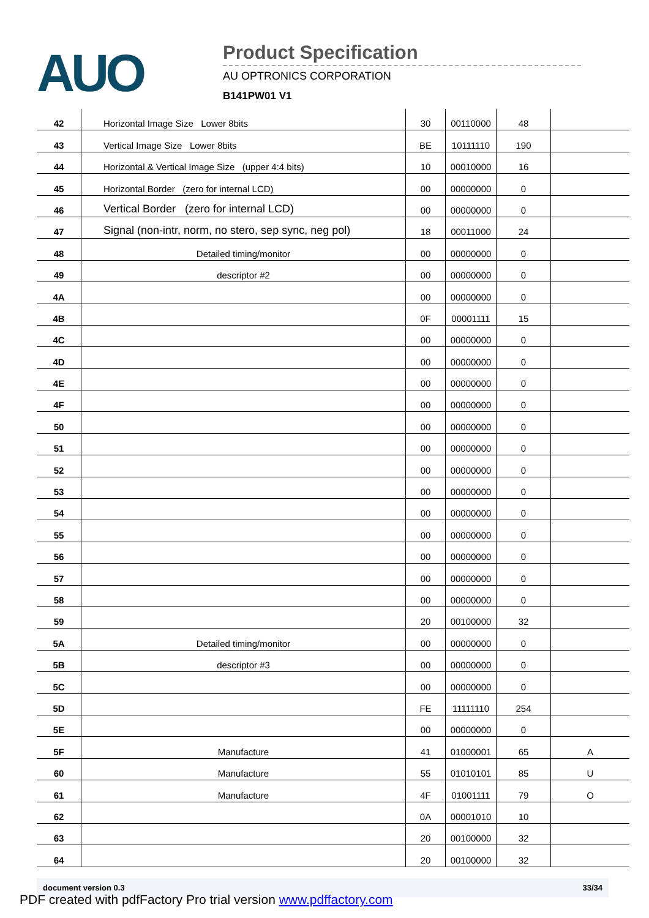AUO
Product Specification
AU OPTRONICS CORPORATION
B141PW01 V1
| 42 | Horizontal Image Size Lower 8bits | 30 | 00110000 | 48 | |
| 43 | Vertical Image Size Lower 8bits | BE | 10111110 | 190 | |
| 44 | Horizontal & Vertical Image Size (upper 4:4 bits) | 10 | 00010000 | 16 | |
| 45 | Horizontal Border (zero for internal LCD) | 00 | 00000000 | 0 | |
| 46 | Vertical Border (zero for internal LCD) | 00 | 00000000 | 0 | |
| 47 | Signal (non-intr, norm, no stero, sep sync, neg pol) | 18 | 00011000 | 24 | |
| 48 | Detailed timing/monitor | 00 | 00000000 | 0 | |
| 49 | descriptor #2 | 00 | 00000000 | 0 | |
| 4A | | 00 | 00000000 | 0 | |
| 4B | | 0F | 00001111 | 15 | |
| 4C | | 00 | 00000000 | 0 | |
| 4D | | 00 | 00000000 | 0 | |
| 4E | | 00 | 00000000 | 0 | |
| 4F | | 00 | 00000000 | 0 | |
| 50 | | 00 | 00000000 | 0 | |
| 51 | | 00 | 00000000 | 0 | |
| 52 | | 00 | 00000000 | 0 | |
| 53 | | 00 | 00000000 | 0 | |
| 54 | | 00 | 00000000 | 0 | |
| 55 | | 00 | 00000000 | 0 | |
| 56 | | 00 | 00000000 | 0 | |
| 57 | | 00 | 00000000 | 0 | |
| 58 | | 00 | 00000000 | 0 | |
| 59 | | 20 | 00100000 | 32 | |
| 5A | Detailed timing/monitor | 00 | 00000000 | 0 | |
| 5B | descriptor #3 | 00 | 00000000 | 0 | |
| 5C | | 00 | 00000000 | 0 | |
| 5D | | FE | 11111110 | 254 | |
| 5E | | 00 | 00000000 | 0 | |
| 5F | Manufacture | 41 | 01000001 | 65 | A |
| 60 | Manufacture | 55 | 01010101 | 85 | U |
| 61 | Manufacture | 4F | 01001111 | 79 | O |
| 62 | | 0A | 00001010 | 10 | |
| 63 | | 20 | 00100000 | 32 | |
| 64 | | 20 | 00100000 | 32 | |
document version 0.3 33/34
PDF created with pdfFactory Pro trial version www.pdffactory.com